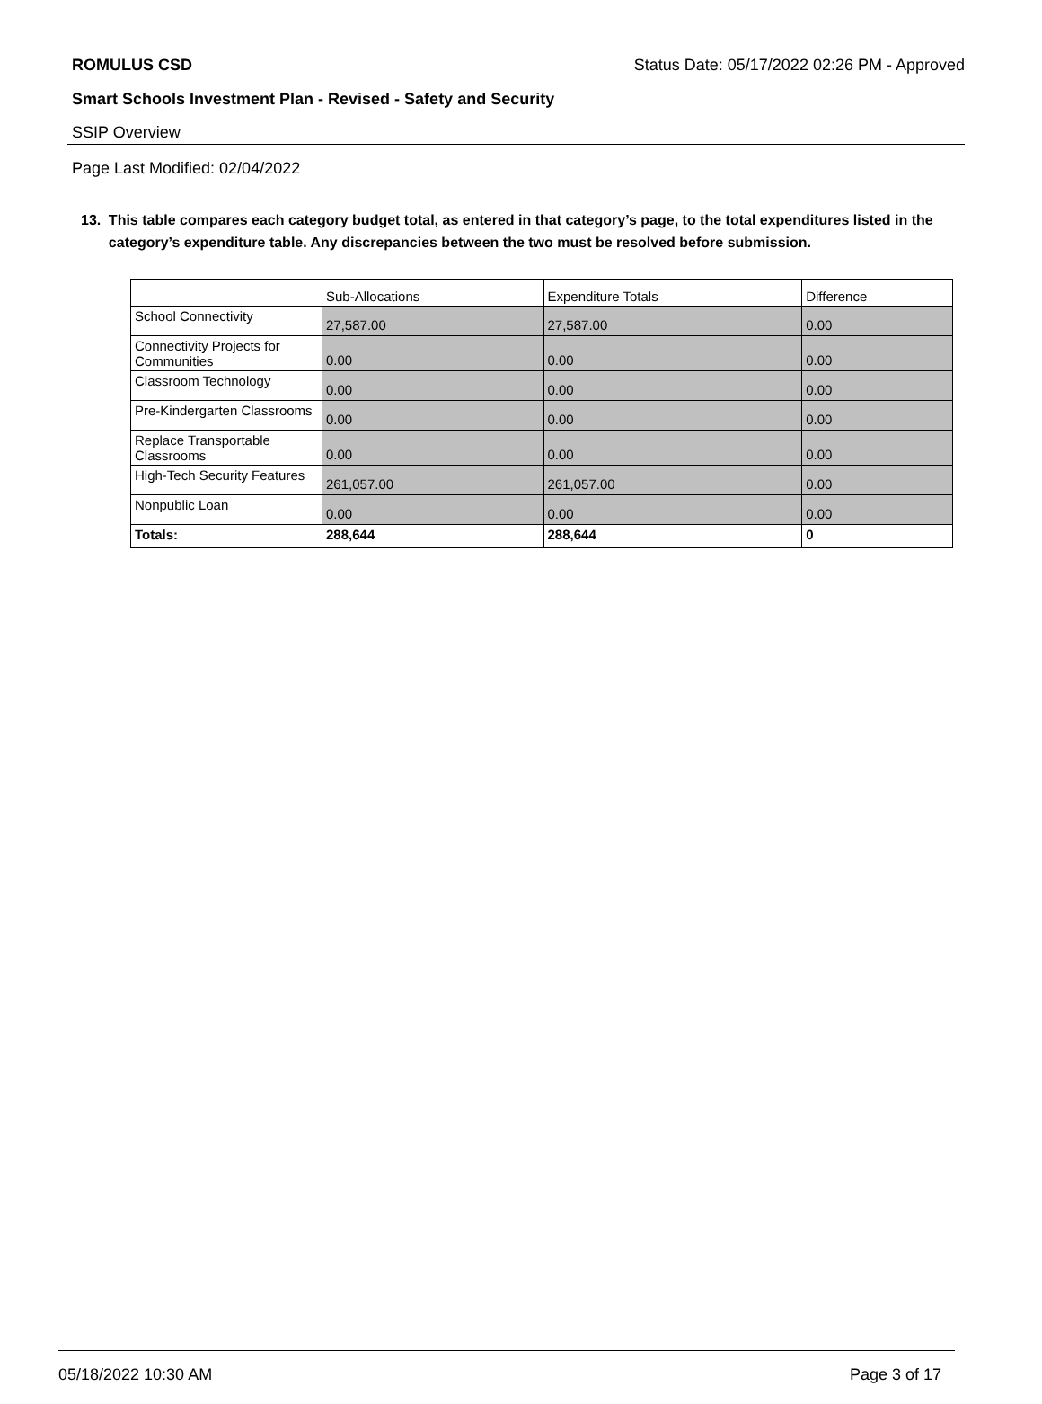ROMULUS CSD Status Date: 05/17/2022 02:26 PM - Approved
Smart Schools Investment Plan - Revised - Safety and Security
SSIP Overview
Page Last Modified: 02/04/2022
13. This table compares each category budget total, as entered in that category’s page, to the total expenditures listed in the category’s expenditure table. Any discrepancies between the two must be resolved before submission.
| | Sub-Allocations | Expenditure Totals | Difference |
| --- | --- | --- | --- |
| School Connectivity | 27,587.00 | 27,587.00 | 0.00 |
| Connectivity Projects for Communities | 0.00 | 0.00 | 0.00 |
| Classroom Technology | 0.00 | 0.00 | 0.00 |
| Pre-Kindergarten Classrooms | 0.00 | 0.00 | 0.00 |
| Replace Transportable Classrooms | 0.00 | 0.00 | 0.00 |
| High-Tech Security Features | 261,057.00 | 261,057.00 | 0.00 |
| Nonpublic Loan | 0.00 | 0.00 | 0.00 |
| Totals: | 288,644 | 288,644 | 0 |
05/18/2022 10:30 AM Page 3 of 17